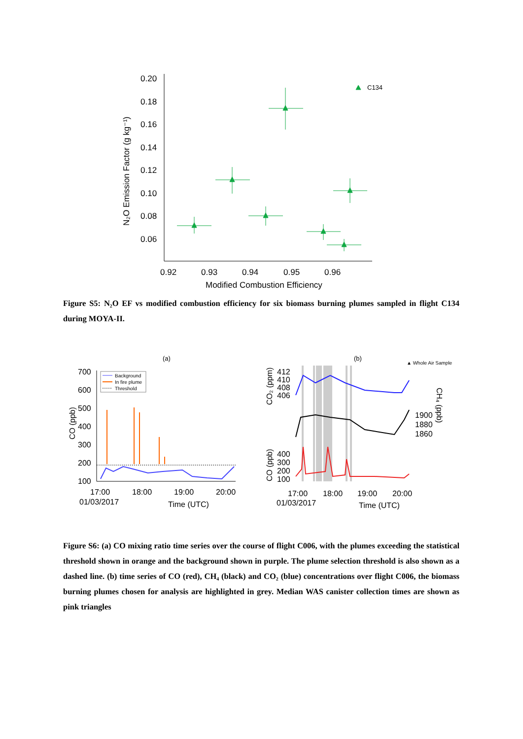0.20
0.18
0.16
0.14
0.12
0.10
0.08
0.06
0.92
0.93
0.94
0.95
0.96
Modified Combustion Efficiency
N₂O Emission Factor (g kg⁻¹)
C134
Figure S5: N₂O EF vs modified combustion efficiency for six biomass burning plumes sampled in flight C134 during MOYA-II.
(a)
700
600
500
400
300
200
100
17:00
18:00
19:00
20:00
01/03/2017
Time (UTC)
CO (ppb)
Background
In fire plume
Threshold
(b)
▲ Whole Air Sample
412
410
408
406
1900
1880
1860
400
300
200
100
17:00
18:00
19:00
20:00
01/03/2017
Time (UTC)
CO₂ (ppm)
CH₄ (ppb)
CO (ppb)
Figure S6: (a) CO mixing ratio time series over the course of flight C006, with the plumes exceeding the statistical threshold shown in orange and the background shown in purple. The plume selection threshold is also shown as a dashed line. (b) time series of CO (red), CH₄ (black) and CO₂ (blue) concentrations over flight C006, the biomass burning plumes chosen for analysis are highlighted in grey. Median WAS canister collection times are shown as pink triangles